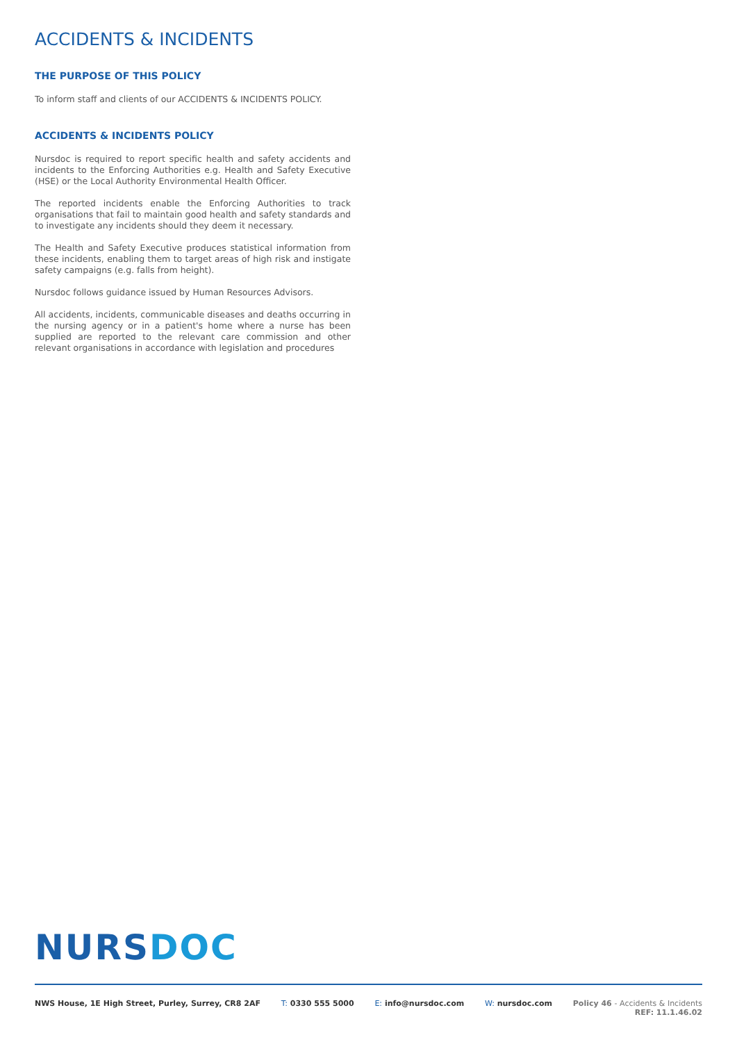ACCIDENTS & INCIDENTS
THE PURPOSE OF THIS POLICY
To inform staff and clients of our ACCIDENTS & INCIDENTS POLICY.
ACCIDENTS & INCIDENTS POLICY
Nursdoc is required to report specific health and safety accidents and incidents to the Enforcing Authorities e.g. Health and Safety Executive (HSE) or the Local Authority Environmental Health Officer.
The reported incidents enable the Enforcing Authorities to track organisations that fail to maintain good health and safety standards and to investigate any incidents should they deem it necessary.
The Health and Safety Executive produces statistical information from these incidents, enabling them to target areas of high risk and instigate safety campaigns (e.g. falls from height).
Nursdoc follows guidance issued by Human Resources Advisors.
All accidents, incidents, communicable diseases and deaths occurring in the nursing agency or in a patient's home where a nurse has been supplied are reported to the relevant care commission and other relevant organisations in accordance with legislation and procedures
NURS DOC
NWS House, 1E High Street, Purley, Surrey, CR8 2AF
T: 0330 555 5000 E: info@nursdoc.com W: nursdoc.com Policy 46 - Accidents & Incidents
REF: 11.1.46.02